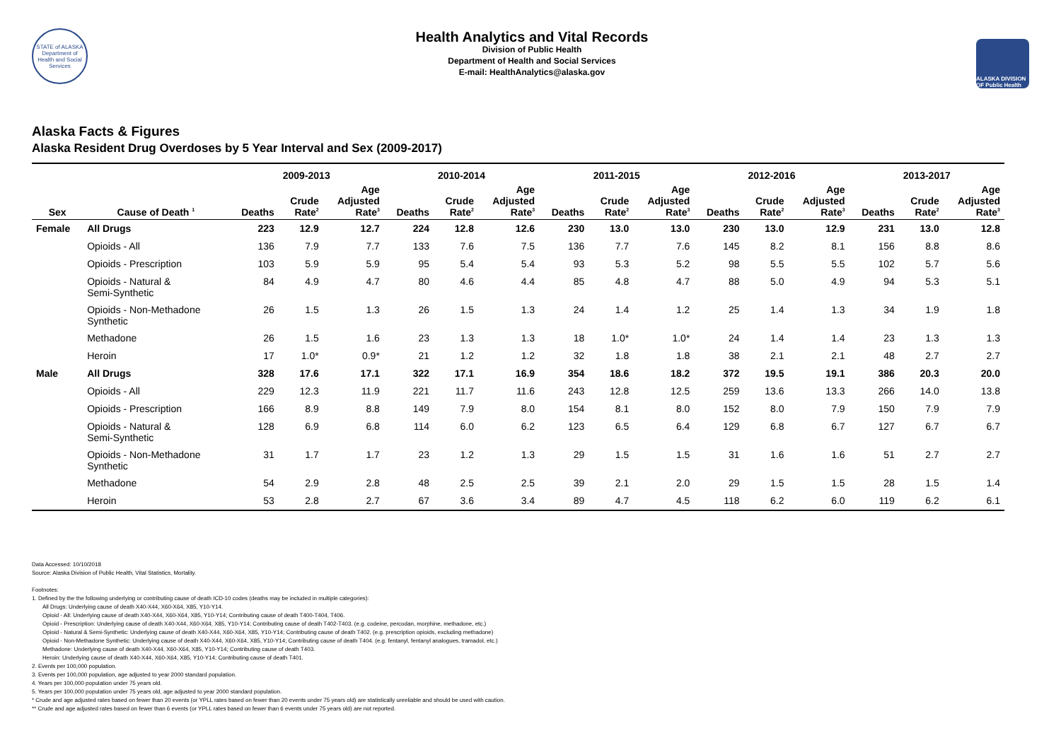STATE of ALASKA
Department of Health and Social Services
Health Analytics and Vital Records
Division of Public Health
Department of Health and Social Services
E-mail: HealthAnalytics@alaska.gov
ALASKA DIVISION OF Public Health
Alaska Facts & Figures
Alaska Resident Drug Overdoses by 5 Year Interval and Sex (2009-2017)
| | | 2009-2013 | | | 2010-2014 | | | 2011-2015 | | | 2012-2016 | | | 2013-2017 | | |
| --- | --- | --- | --- | --- | --- | --- | --- | --- | --- | --- | --- | --- | --- | --- | --- | --- |
| Sex | Cause of Death <sup>1</sup> | Deaths | Crude Rate<sup>2</sup> | Age Adjusted Rate<sup>3</sup> | Deaths | Crude Rate<sup>2</sup> | Age Adjusted Rate<sup>3</sup> | Deaths | Crude Rate<sup>2</sup> | Age Adjusted Rate<sup>3</sup> | Deaths | Crude Rate<sup>2</sup> | Age Adjusted Rate<sup>3</sup> | Deaths | Crude Rate<sup>2</sup> | Age Adjusted Rate<sup>3</sup> |
| Female | All Drugs | 223 | 12.9 | 12.7 | 224 | 12.8 | 12.6 | 230 | 13.0 | 13.0 | 230 | 13.0 | 12.9 | 231 | 13.0 | 12.8 |
| | Opioids - All | 136 | 7.9 | 7.7 | 133 | 7.6 | 7.5 | 136 | 7.7 | 7.6 | 145 | 8.2 | 8.1 | 156 | 8.8 | 8.6 |
| | Opioids - Prescription | 103 | 5.9 | 5.9 | 95 | 5.4 | 5.4 | 93 | 5.3 | 5.2 | 98 | 5.5 | 5.5 | 102 | 5.7 | 5.6 |
| | Opioids - Natural & Semi-Synthetic | 84 | 4.9 | 4.7 | 80 | 4.6 | 4.4 | 85 | 4.8 | 4.7 | 88 | 5.0 | 4.9 | 94 | 5.3 | 5.1 |
| | Opioids - Non-Methadone Synthetic | 26 | 1.5 | 1.3 | 26 | 1.5 | 1.3 | 24 | 1.4 | 1.2 | 25 | 1.4 | 1.3 | 34 | 1.9 | 1.8 |
| | Methadone | 26 | 1.5 | 1.6 | 23 | 1.3 | 1.3 | 18 | 1.0* | 1.0* | 24 | 1.4 | 1.4 | 23 | 1.3 | 1.3 |
| | Heroin | 17 | 1.0* | 0.9* | 21 | 1.2 | 1.2 | 32 | 1.8 | 1.8 | 38 | 2.1 | 2.1 | 48 | 2.7 | 2.7 |
| Male | All Drugs | 328 | 17.6 | 17.1 | 322 | 17.1 | 16.9 | 354 | 18.6 | 18.2 | 372 | 19.5 | 19.1 | 386 | 20.3 | 20.0 |
| | Opioids - All | 229 | 12.3 | 11.9 | 221 | 11.7 | 11.6 | 243 | 12.8 | 12.5 | 259 | 13.6 | 13.3 | 266 | 14.0 | 13.8 |
| | Opioids - Prescription | 166 | 8.9 | 8.8 | 149 | 7.9 | 8.0 | 154 | 8.1 | 8.0 | 152 | 8.0 | 7.9 | 150 | 7.9 | 7.9 |
| | Opioids - Natural & Semi-Synthetic | 128 | 6.9 | 6.8 | 114 | 6.0 | 6.2 | 123 | 6.5 | 6.4 | 129 | 6.8 | 6.7 | 127 | 6.7 | 6.7 |
| | Opioids - Non-Methadone Synthetic | 31 | 1.7 | 1.7 | 23 | 1.2 | 1.3 | 29 | 1.5 | 1.5 | 31 | 1.6 | 1.6 | 51 | 2.7 | 2.7 |
| | Methadone | 54 | 2.9 | 2.8 | 48 | 2.5 | 2.5 | 39 | 2.1 | 2.0 | 29 | 1.5 | 1.5 | 28 | 1.5 | 1.4 |
| | Heroin | 53 | 2.8 | 2.7 | 67 | 3.6 | 3.4 | 89 | 4.7 | 4.5 | 118 | 6.2 | 6.0 | 119 | 6.2 | 6.1 |
Data Accessed: 10/10/2018
Source: Alaska Division of Public Health, Vital Statistics, Mortality.
Footnotes:
1. Defined by the the following underlying or contributing cause of death ICD-10 codes (deaths may be included in multiple categories):
All Drugs: Underlying cause of death X40-X44, X60-X64, X85, Y10-Y14.
Opioid - All: Underlying cause of death X40-X44, X60-X64, X85, Y10-Y14; Contributing cause of death T400-T404, T406.
Opioid - Prescription: Underlying cause of death X40-X44, X60-X64, X85, Y10-Y14; Contributing cause of death T402-T403. (e.g. codeine, percodan, morphine, methadone, etc.)
Opioid - Natural & Semi-Synthetic: Underlying cause of death X40-X44, X60-X64, X85, Y10-Y14; Contributing cause of death T402. (e.g. prescription opioids, excluding methadone)
Opioid - Non-Methadone Synthetic: Underlying cause of death X40-X44, X60-X64, X85, Y10-Y14; Contributing cause of death T404. (e.g. fentanyl, fentanyl analogues, tramadol, etc.)
Methadone: Underlying cause of death X40-X44, X60-X64, X85, Y10-Y14; Contributing cause of death T403.
Heroin: Underlying cause of death X40-X44, X60-X64, X85, Y10-Y14; Contributing cause of death T401.
2. Events per 100,000 population.
3. Events per 100,000 population, age adjusted to year 2000 standard population.
4. Years per 100,000 population under 75 years old.
5. Years per 100,000 population under 75 years old, age adjusted to year 2000 standard population.
* Crude and age adjusted rates based on fewer than 20 events (or YPLL rates based on fewer than 20 events under 75 years old) are statistically unreliable and should be used with caution.
** Crude and age adjusted rates based on fewer than 6 events (or YPLL rates based on fewer than 6 events under 75 years old) are not reported.